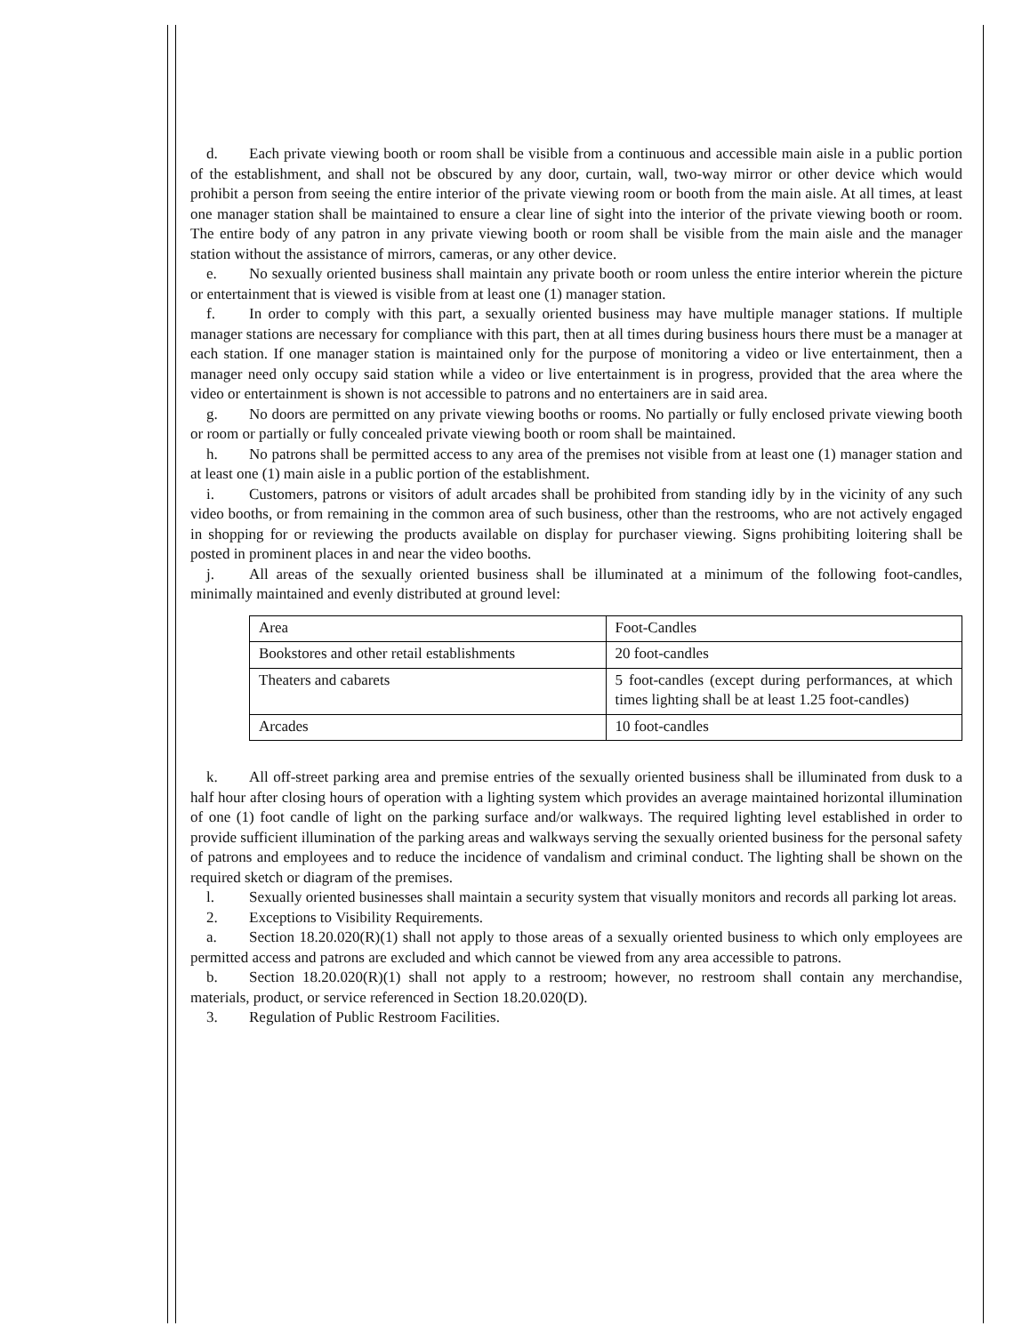d. Each private viewing booth or room shall be visible from a continuous and accessible main aisle in a public portion of the establishment, and shall not be obscured by any door, curtain, wall, two-way mirror or other device which would prohibit a person from seeing the entire interior of the private viewing room or booth from the main aisle. At all times, at least one manager station shall be maintained to ensure a clear line of sight into the interior of the private viewing booth or room. The entire body of any patron in any private viewing booth or room shall be visible from the main aisle and the manager station without the assistance of mirrors, cameras, or any other device.
e. No sexually oriented business shall maintain any private booth or room unless the entire interior wherein the picture or entertainment that is viewed is visible from at least one (1) manager station.
f. In order to comply with this part, a sexually oriented business may have multiple manager stations. If multiple manager stations are necessary for compliance with this part, then at all times during business hours there must be a manager at each station. If one manager station is maintained only for the purpose of monitoring a video or live entertainment, then a manager need only occupy said station while a video or live entertainment is in progress, provided that the area where the video or entertainment is shown is not accessible to patrons and no entertainers are in said area.
g. No doors are permitted on any private viewing booths or rooms. No partially or fully enclosed private viewing booth or room or partially or fully concealed private viewing booth or room shall be maintained.
h. No patrons shall be permitted access to any area of the premises not visible from at least one (1) manager station and at least one (1) main aisle in a public portion of the establishment.
i. Customers, patrons or visitors of adult arcades shall be prohibited from standing idly by in the vicinity of any such video booths, or from remaining in the common area of such business, other than the restrooms, who are not actively engaged in shopping for or reviewing the products available on display for purchaser viewing. Signs prohibiting loitering shall be posted in prominent places in and near the video booths.
j. All areas of the sexually oriented business shall be illuminated at a minimum of the following foot-candles, minimally maintained and evenly distributed at ground level:
| Area | Foot-Candles |
| Bookstores and other retail establishments | 20 foot-candles |
| Theaters and cabarets | 5 foot-candles (except during performances, at which times lighting shall be at least 1.25 foot-candles) |
| Arcades | 10 foot-candles |
k. All off-street parking area and premise entries of the sexually oriented business shall be illuminated from dusk to a half hour after closing hours of operation with a lighting system which provides an average maintained horizontal illumination of one (1) foot candle of light on the parking surface and/or walkways. The required lighting level established in order to provide sufficient illumination of the parking areas and walkways serving the sexually oriented business for the personal safety of patrons and employees and to reduce the incidence of vandalism and criminal conduct. The lighting shall be shown on the required sketch or diagram of the premises.
l. Sexually oriented businesses shall maintain a security system that visually monitors and records all parking lot areas.
2. Exceptions to Visibility Requirements.
a. Section 18.20.020(R)(1) shall not apply to those areas of a sexually oriented business to which only employees are permitted access and patrons are excluded and which cannot be viewed from any area accessible to patrons.
b. Section 18.20.020(R)(1) shall not apply to a restroom; however, no restroom shall contain any merchandise, materials, product, or service referenced in Section 18.20.020(D).
3. Regulation of Public Restroom Facilities.